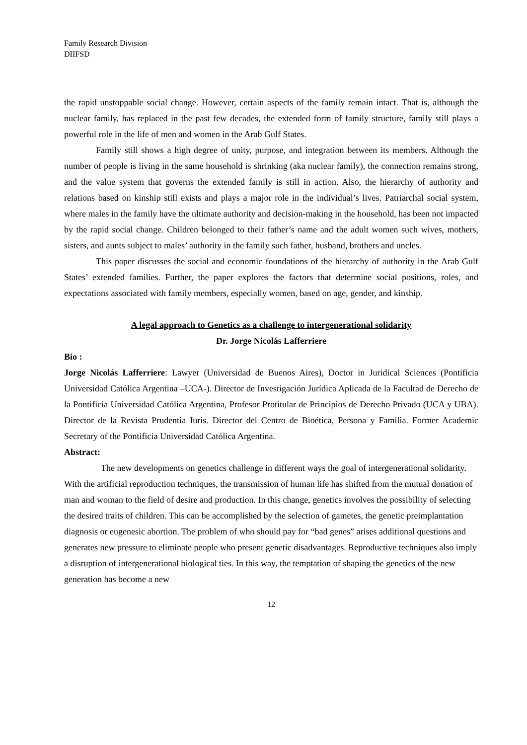Family Research Division
DIIFSD
the rapid unstoppable social change. However, certain aspects of the family remain intact. That is, although the nuclear family, has replaced in the past few decades, the extended form of family structure, family still plays a powerful role in the life of men and women in the Arab Gulf States.
Family still shows a high degree of unity, purpose, and integration between its members. Although the number of people is living in the same household is shrinking (aka nuclear family), the connection remains strong, and the value system that governs the extended family is still in action. Also, the hierarchy of authority and relations based on kinship still exists and plays a major role in the individual’s lives. Patriarchal social system, where males in the family have the ultimate authority and decision-making in the household, has been not impacted by the rapid social change. Children belonged to their father’s name and the adult women such wives, mothers, sisters, and aunts subject to males’ authority in the family such father, husband, brothers and uncles.
This paper discusses the social and economic foundations of the hierarchy of authority in the Arab Gulf States’ extended families. Further, the paper explores the factors that determine social positions, roles, and expectations associated with family members, especially women, based on age, gender, and kinship.
A legal approach to Genetics as a challenge to intergenerational solidarity
Dr. Jorge Nicolás Lafferriere
Bio :
Jorge Nicolás Lafferriere: Lawyer (Universidad de Buenos Aires), Doctor in Juridical Sciences (Pontificia Universidad Católica Argentina –UCA-). Director de Investigación Jurídica Aplicada de la Facultad de Derecho de la Pontificia Universidad Católica Argentina, Profesor Protitular de Principios de Derecho Privado (UCA y UBA). Director de la Revista Prudentia Iuris. Director del Centro de Bioética, Persona y Familia. Former Academic Secretary of the Pontificia Universidad Católica Argentina.
Abstract:
The new developments on genetics challenge in different ways the goal of intergenerational solidarity. With the artificial reproduction techniques, the transmission of human life has shifted from the mutual donation of man and woman to the field of desire and production. In this change, genetics involves the possibility of selecting the desired traits of children. This can be accomplished by the selection of gametes, the genetic preimplantation diagnosis or eugenesic abortion. The problem of who should pay for “bad genes” arises additional questions and generates new pressure to eliminate people who present genetic disadvantages. Reproductive techniques also imply a disruption of intergenerational biological ties. In this way, the temptation of shaping the genetics of the new generation has become a new
12